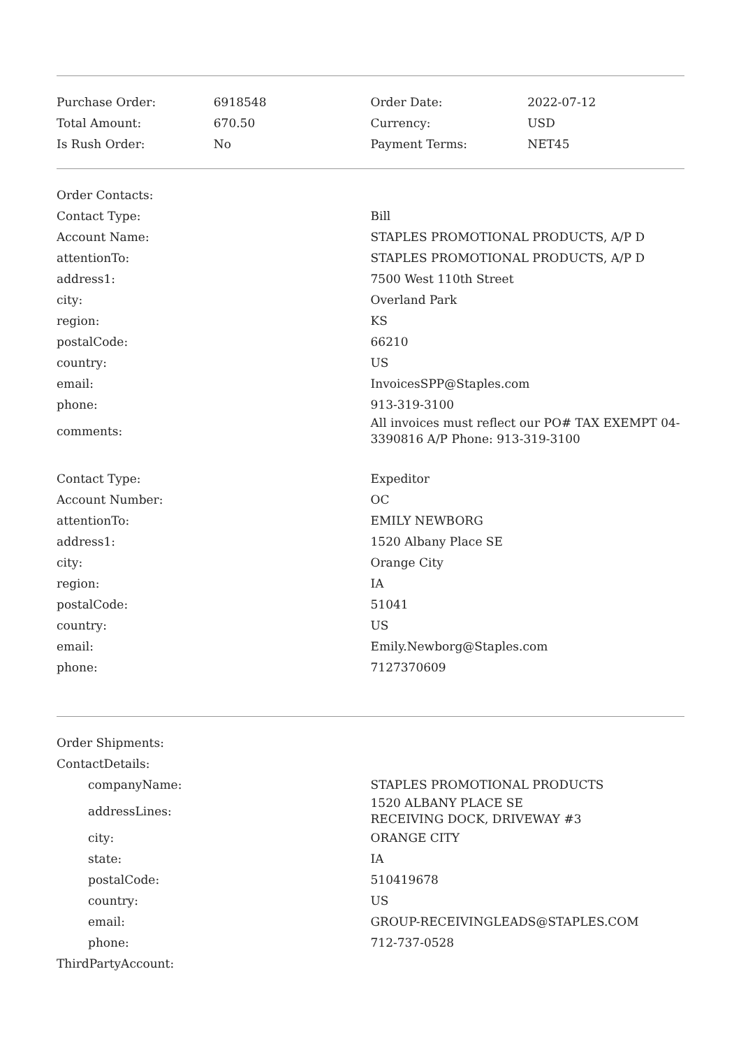| Purchase Order: | 6918548 | Order Date: | 2022-07-12 |
| Total Amount: | 670.50 | Currency: | USD |
| Is Rush Order: | No | Payment Terms: | NET45 |
| Order Contacts: | |
| Contact Type: | Bill |
| Account Name: | STAPLES PROMOTIONAL PRODUCTS, A/P D |
| attentionTo: | STAPLES PROMOTIONAL PRODUCTS, A/P D |
| address1: | 7500 West 110th Street |
| city: | Overland Park |
| region: | KS |
| postalCode: | 66210 |
| country: | US |
| email: | InvoicesSPP@Staples.com |
| phone: | 913-319-3100 |
| comments: | All invoices must reflect our PO# TAX EXEMPT 04-3390816 A/P Phone: 913-319-3100 |
| Contact Type: | Expeditor |
| Account Number: | OC |
| attentionTo: | EMILY NEWBORG |
| address1: | 1520 Albany Place SE |
| city: | Orange City |
| region: | IA |
| postalCode: | 51041 |
| country: | US |
| email: | Emily.Newborg@Staples.com |
| phone: | 7127370609 |
| Order Shipments: | |
| ContactDetails: | |
| companyName: | STAPLES PROMOTIONAL PRODUCTS |
| addressLines: | 1520 ALBANY PLACE SE RECEIVING DOCK, DRIVEWAY #3 |
| city: | ORANGE CITY |
| state: | IA |
| postalCode: | 510419678 |
| country: | US |
| email: | GROUP-RECEIVINGLEADS@STAPLES.COM |
| phone: | 712-737-0528 |
| ThirdPartyAccount: | |